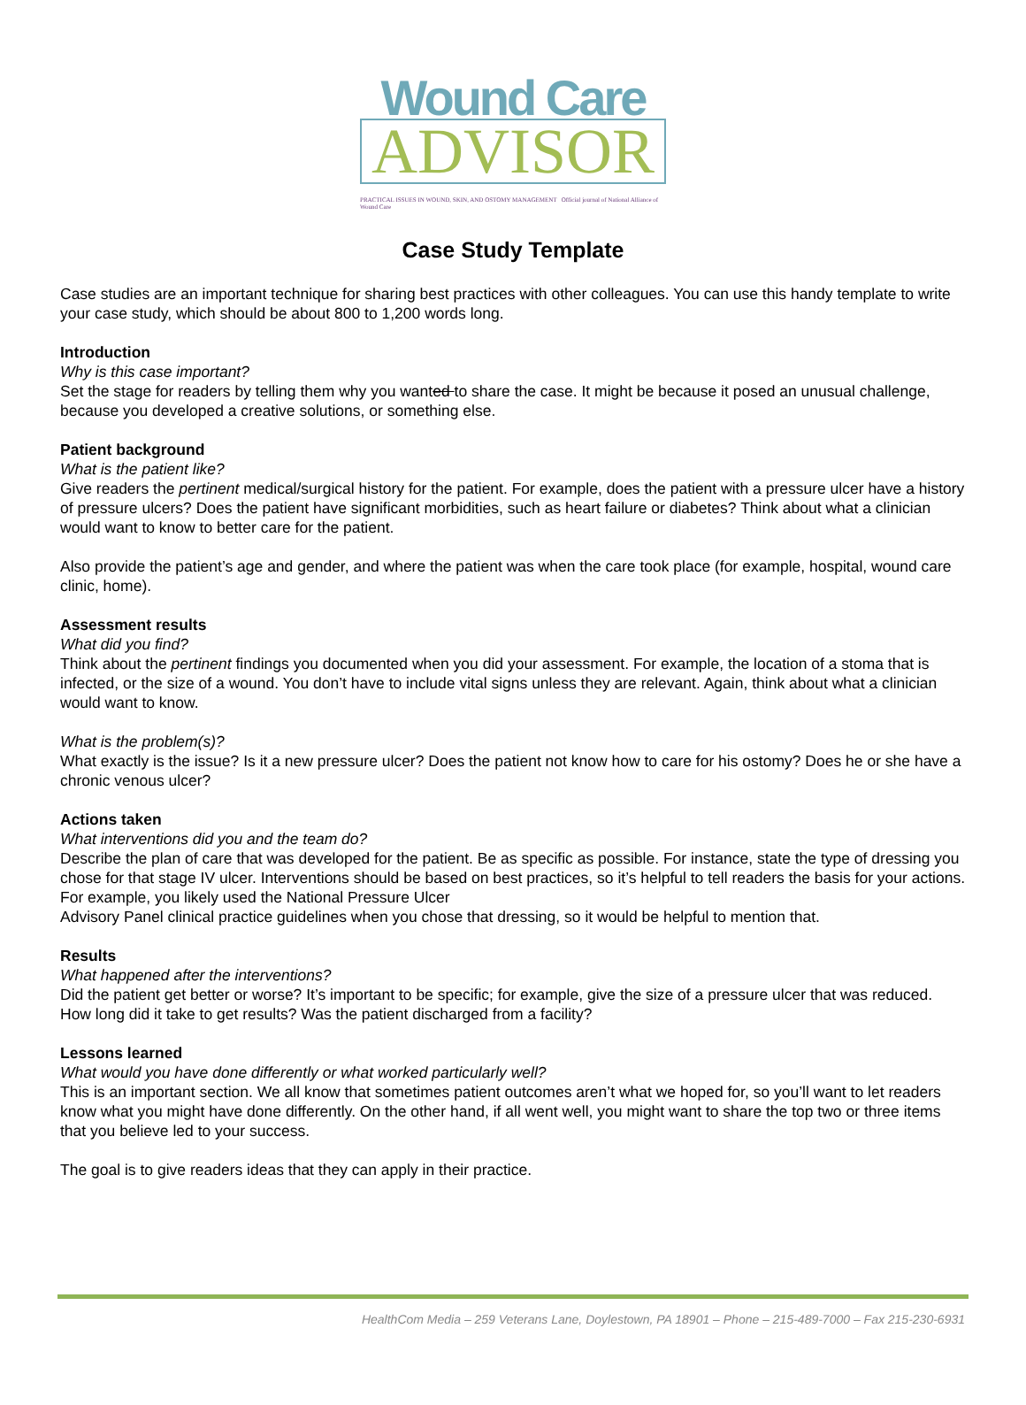Wound Care
ADVISOR
PRACTICAL ISSUES IN WOUND, SKIN, AND OSTOMY MANAGEMENT Official journal of National Alliance of Wound Care
Case Study Template
Case studies are an important technique for sharing best practices with other colleagues. You can use this handy template to write your case study, which should be about 800 to 1,200 words long.
Introduction
Why is this case important?
Set the stage for readers by telling them why you wanted to share the case. It might be because it posed an unusual challenge, because you developed a creative solutions, or something else.
Patient background
What is the patient like?
Give readers the pertinent medical/surgical history for the patient. For example, does the patient with a pressure ulcer have a history of pressure ulcers? Does the patient have significant morbidities, such as heart failure or diabetes? Think about what a clinician would want to know to better care for the patient.
Also provide the patient’s age and gender, and where the patient was when the care took place (for example, hospital, wound care clinic, home).
Assessment results
What did you find?
Think about the pertinent findings you documented when you did your assessment. For example, the location of a stoma that is infected, or the size of a wound. You don’t have to include vital signs unless they are relevant. Again, think about what a clinician would want to know.
What is the problem(s)?
What exactly is the issue? Is it a new pressure ulcer? Does the patient not know how to care for his ostomy? Does he or she have a chronic venous ulcer?
Actions taken
What interventions did you and the team do?
Describe the plan of care that was developed for the patient. Be as specific as possible. For instance, state the type of dressing you chose for that stage IV ulcer. Interventions should be based on best practices, so it’s helpful to tell readers the basis for your actions. For example, you likely used the National Pressure Ulcer
Advisory Panel clinical practice guidelines when you chose that dressing, so it would be helpful to mention that.
Results
What happened after the interventions?
Did the patient get better or worse? It’s important to be specific; for example, give the size of a pressure ulcer that was reduced. How long did it take to get results? Was the patient discharged from a facility?
Lessons learned
What would you have done differently or what worked particularly well?
This is an important section. We all know that sometimes patient outcomes aren’t what we hoped for, so you’ll want to let readers know what you might have done differently. On the other hand, if all went well, you might want to share the top two or three items that you believe led to your success.
The goal is to give readers ideas that they can apply in their practice.
HealthCom Media – 259 Veterans Lane, Doylestown, PA 18901 – Phone – 215-489-7000 – Fax 215-230-6931